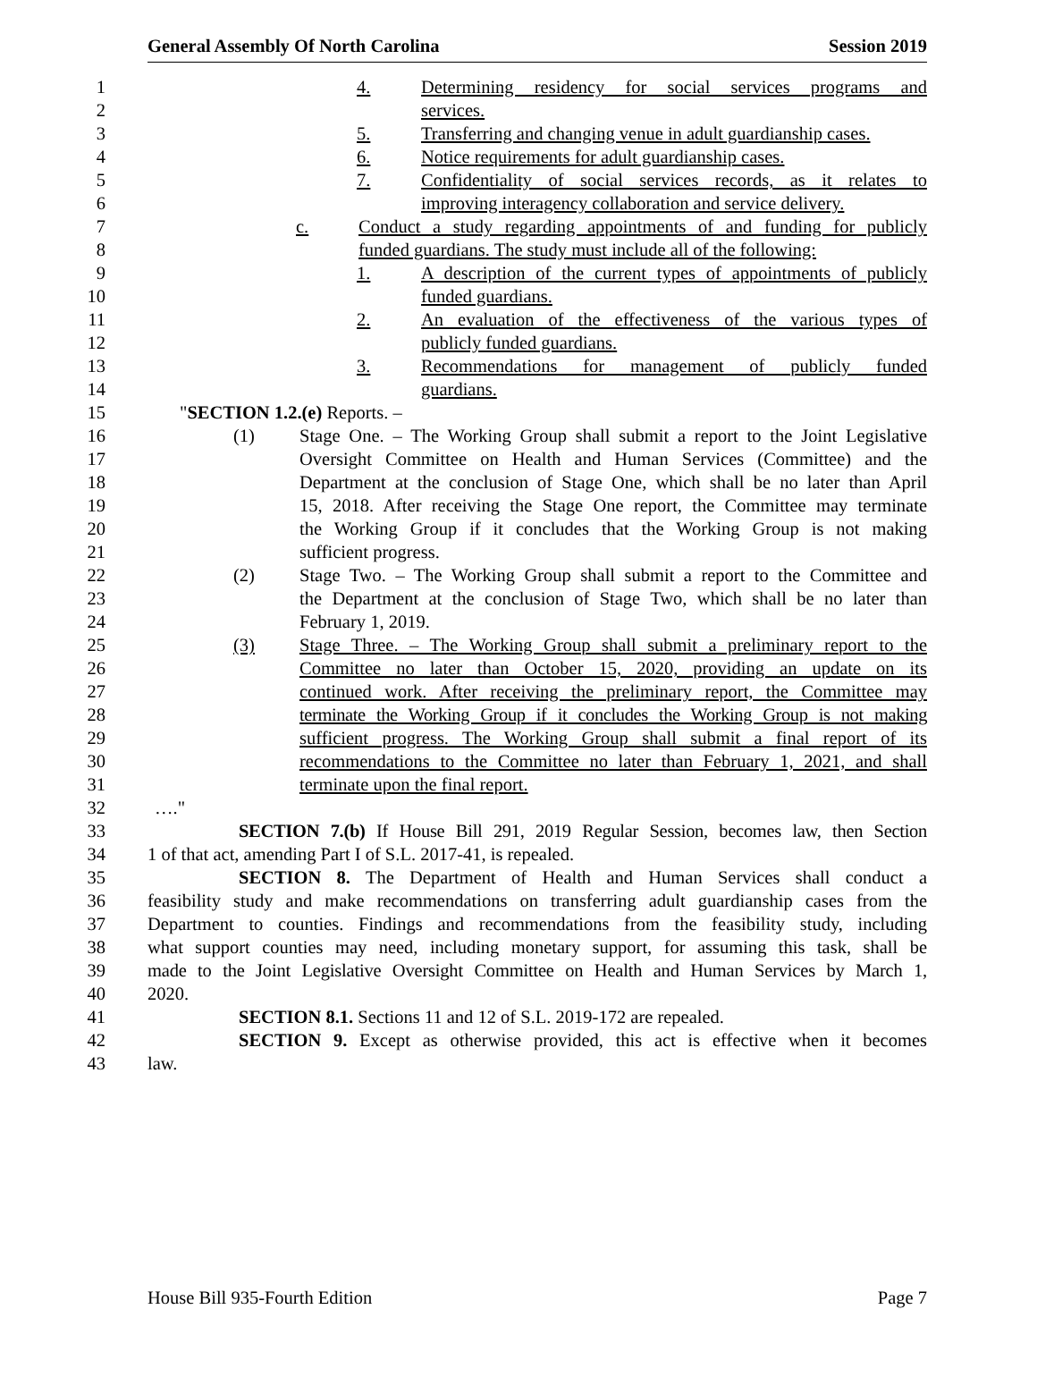General Assembly Of North Carolina Session 2019
1 4. Determining residency for social services programs and
2 services.
3 5. Transferring and changing venue in adult guardianship cases.
4 6. Notice requirements for adult guardianship cases.
5 7. Confidentiality of social services records, as it relates to
6 improving interagency collaboration and service delivery.
7 c. Conduct a study regarding appointments of and funding for publicly
8 funded guardians. The study must include all of the following:
9 1. A description of the current types of appointments of publicly
10 funded guardians.
11 2. An evaluation of the effectiveness of the various types of
12 publicly funded guardians.
13 3. Recommendations for management of publicly funded
14 guardians.
15 "SECTION 1.2.(e) Reports. –
16 (1) Stage One. – The Working Group shall submit a report to the Joint Legislative
17 Oversight Committee on Health and Human Services (Committee) and the
18 Department at the conclusion of Stage One, which shall be no later than April
19 15, 2018. After receiving the Stage One report, the Committee may terminate
20 the Working Group if it concludes that the Working Group is not making
21 sufficient progress.
22 (2) Stage Two. – The Working Group shall submit a report to the Committee and
23 the Department at the conclusion of Stage Two, which shall be no later than
24 February 1, 2019.
25 (3) Stage Three. – The Working Group shall submit a preliminary report to the
26 Committee no later than October 15, 2020, providing an update on its
27 continued work. After receiving the preliminary report, the Committee may
28 terminate the Working Group if it concludes the Working Group is not making
29 sufficient progress. The Working Group shall submit a final report of its
30 recommendations to the Committee no later than February 1, 2021, and shall
31 terminate upon the final report.
32 …."
33 SECTION 7.(b) If House Bill 291, 2019 Regular Session, becomes law, then Section
34 1 of that act, amending Part I of S.L. 2017-41, is repealed.
35 SECTION 8. The Department of Health and Human Services shall conduct a
36 feasibility study and make recommendations on transferring adult guardianship cases from the
37 Department to counties. Findings and recommendations from the feasibility study, including
38 what support counties may need, including monetary support, for assuming this task, shall be
39 made to the Joint Legislative Oversight Committee on Health and Human Services by March 1,
40 2020.
41 SECTION 8.1. Sections 11 and 12 of S.L. 2019-172 are repealed.
42 SECTION 9. Except as otherwise provided, this act is effective when it becomes
43 law.
House Bill 935-Fourth Edition Page 7